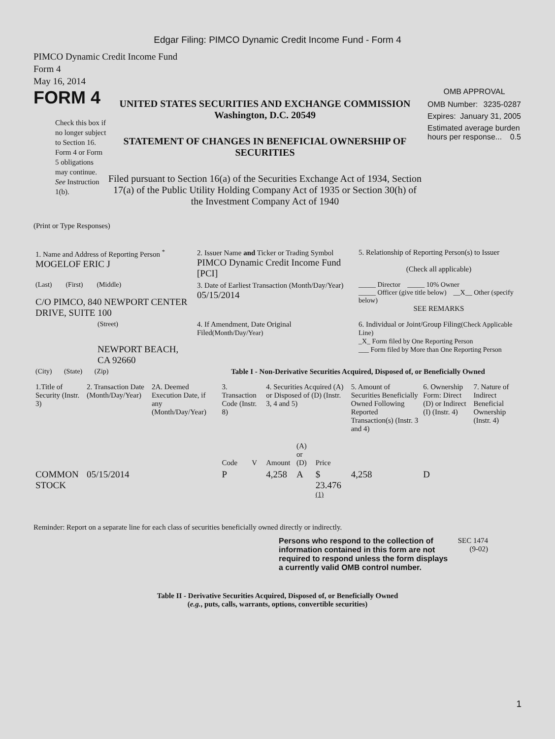Edgar Filing: PIMCO Dynamic Credit Income Fund - Form 4
PIMCO Dynamic Credit Income Fund
Form 4
May 16, 2014
FORM 4
Check this box if no longer subject to Section 16. Form 4 or Form 5 obligations may continue. See Instruction 1(b).
UNITED STATES SECURITIES AND EXCHANGE COMMISSION
Washington, D.C. 20549
STATEMENT OF CHANGES IN BENEFICIAL OWNERSHIP OF SECURITIES
Filed pursuant to Section 16(a) of the Securities Exchange Act of 1934, Section 17(a) of the Public Utility Holding Company Act of 1935 or Section 30(h) of the Investment Company Act of 1940
OMB APPROVAL
OMB Number: 3235-0287
Expires: January 31, 2005
Estimated average burden hours per response... 0.5
(Print or Type Responses)
| 1. Name and Address of Reporting Person <sup>*</sup> MOGELOF ERIC J | 2. Issuer Name and Ticker or Trading Symbol PIMCO Dynamic Credit Income Fund [PCI] | 5. Relationship of Reporting Person(s) to Issuer (Check all applicable) |
| (Last) (First) (Middle) C/O PIMCO, 840 NEWPORT CENTER DRIVE, SUITE 100 | 3. Date of Earliest Transaction (Month/Day/Year) 05/15/2014 | _____ Director _____ 10% Owner _____ Officer (give title below) __X__ Other (specify below) SEE REMARKS |
| (Street) NEWPORT BEACH, CA 92660 | 4. If Amendment, Date Original Filed (Month/Day/Year) | 6. Individual or Joint/Group Filing (Check Applicable Line) _X_ Form filed by One Reporting Person ___ Form filed by More than One Reporting Person |
| (City) (State) (Zip) | Table I - Non-Derivative Securities Acquired, Disposed of, or Beneficially Owned | |
| 1.Title of Security (Instr. 3) | 2. Transaction Date (Month/Day/Year) | 2A. Deemed Execution Date, if any (Month/Day/Year) | 3. Transaction Code (Instr. 8) | | 4. Securities Acquired (A) or Disposed of (D) (Instr. 3, 4 and 5) | | | 5. Amount of Securities Beneficially Owned Following Reported Transaction(s) (Instr. 3 and 4) | 6. Ownership Form: Direct (D) or Indirect (I) (Instr. 4) | 7. Nature of Indirect Beneficial Ownership (Instr. 4) |
| --- | --- | --- | --- | --- | --- | --- | --- | --- | --- | --- |
| | | | Code | V | Amount | (A) or (D) | Price | | | |
| COMMON STOCK | 05/15/2014 | | P | | 4,258 | A | $ 23.476 <sup>(1)</sup> | 4,258 | D | |
Reminder: Report on a separate line for each class of securities beneficially owned directly or indirectly.
Persons who respond to the collection of information contained in this form are not required to respond unless the form displays a currently valid OMB control number.
SEC 1474
(9-02)
Table II - Derivative Securities Acquired, Disposed of, or Beneficially Owned
(e.g., puts, calls, warrants, options, convertible securities)
1